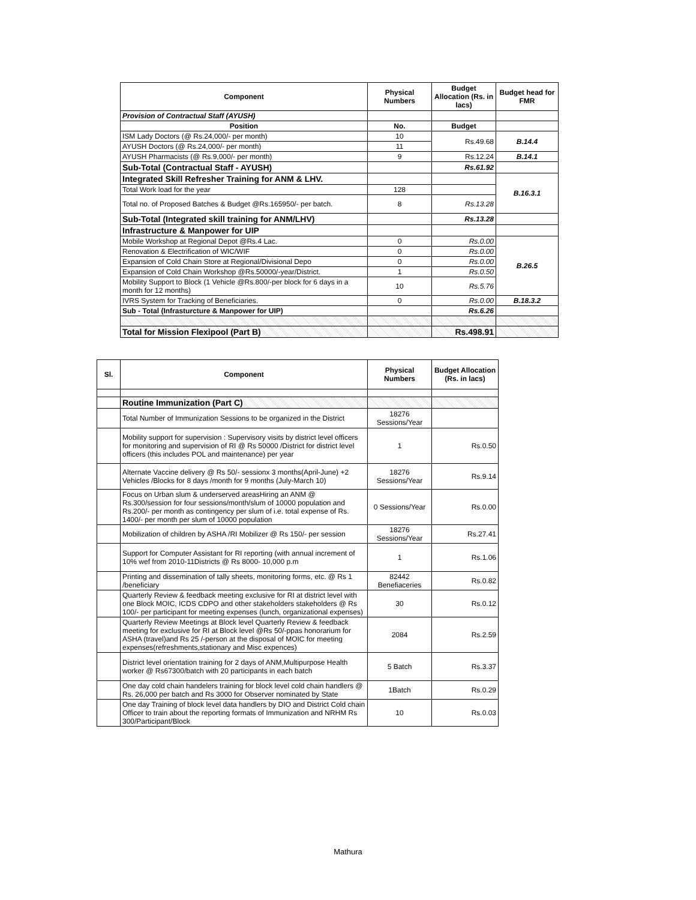| Component | Physical Numbers | Budget Allocation (Rs. in lacs) | Budget head for FMR |
| --- | --- | --- | --- |
| Provision of Contractual Staff (AYUSH) | | | |
| Position | No. | Budget | |
| ISM Lady Doctors (@ Rs.24,000/- per month) | 10 | Rs.49.68 | B.14.4 |
| AYUSH Doctors (@ Rs.24,000/- per month) | 11 | | |
| AYUSH Pharmacists (@ Rs.9,000/- per month) | 9 | Rs.12.24 | B.14.1 |
| Sub-Total (Contractual Staff - AYUSH) | | Rs.61.92 | |
| Integrated Skill Refresher Training for ANM & LHV. | | | B.16.3.1 |
| Total Work load for the year | 128 | | |
| Total no. of Proposed Batches & Budget @Rs.165950/- per batch. | 8 | Rs.13.28 | |
| Sub-Total (Integrated skill training for ANM/LHV) | | Rs.13.28 | |
| Infrastructure & Manpower for UIP | | | |
| Mobile Workshop at Regional Depot @Rs.4 Lac. | 0 | Rs.0.00 | B.26.5 |
| Renovation & Electrification of WIC/WIF | 0 | Rs.0.00 | |
| Expansion of Cold Chain Store at Regional/Divisional Depo | 0 | Rs.0.00 | |
| Expansion of Cold Chain Workshop @Rs.50000/-year/District. | 1 | Rs.0.50 | |
| Mobility Support to Block (1 Vehicle @Rs.800/-per block for 6 days in a month for 12 months) | 10 | Rs.5.76 | |
| IVRS System for Tracking of Beneficiaries. | 0 | Rs.0.00 | B.18.3.2 |
| Sub - Total (Infrasturcture & Manpower for UIP) | | Rs.6.26 | |
| Total for Mission Flexipool (Part B) | | Rs.498.91 | |
| Sl. | Component | Physical Numbers | Budget Allocation (Rs. in lacs) |
| --- | --- | --- | --- |
| | Routine Immunization (Part C) | | |
| | Total Number of Immunization Sessions to be organized in the District | 18276 Sessions/Year | |
| | Mobility support for supervision : Supervisory visits by district level officers for monitoring and supervision of RI @ Rs 50000 /District for district level officers (this includes POL and maintenance) per year | 1 | Rs.0.50 |
| | Alternate Vaccine delivery @ Rs 50/- sessionx 3 months(April-June) +2 Vehicles /Blocks for 8 days /month for 9 months (July-March 10) | 18276 Sessions/Year | Rs.9.14 |
| | Focus on Urban slum & underserved areasHiring an ANM @ Rs.300/session for four sessions/month/slum of 10000 population and Rs.200/- per month as contingency per slum of i.e. total expense of Rs. 1400/- per month per slum of 10000 population | 0 Sessions/Year | Rs.0.00 |
| | Mobilization of children by ASHA /RI Mobilizer @ Rs 150/- per session | 18276 Sessions/Year | Rs.27.41 |
| | Support for Computer Assistant for RI reporting (with annual increment of 10% wef from 2010-11Districts @ Rs 8000- 10,000 p.m | 1 | Rs.1.06 |
| | Printing and dissemination of tally sheets, monitoring forms, etc. @ Rs 1 /beneficiary | 82442 Benefiaceries | Rs.0.82 |
| | Quarterly Review & feedback meeting exclusive for RI at district level with one Block MOIC, ICDS CDPO and other stakeholders stakeholders @ Rs 100/- per participant for meeting expenses (lunch, organizational expenses) | 30 | Rs.0.12 |
| | Quarterly Review Meetings at Block level Quarterly Review & feedback meeting for exclusive for RI at Block level @Rs 50/-ppas honorarium for ASHA (travel)and Rs 25 /-person at the disposal of MOIC for meeting expenses(refreshments,stationary and Misc expences) | 2084 | Rs.2.59 |
| | District level orientation training for 2 days of ANM,Multipurpose Health worker @ Rs67300/batch with 20 participants in each batch | 5 Batch | Rs.3.37 |
| | One day cold chain handelers training for block level cold chain handlers @ Rs. 26,000 per batch and Rs 3000 for Observer nominated by State | 1Batch | Rs.0.29 |
| | One day Training of block level data handlers by DIO and District Cold chain Officer to train about the reporting formats of Immunization and NRHM Rs 300/Participant/Block | 10 | Rs.0.03 |
Mathura